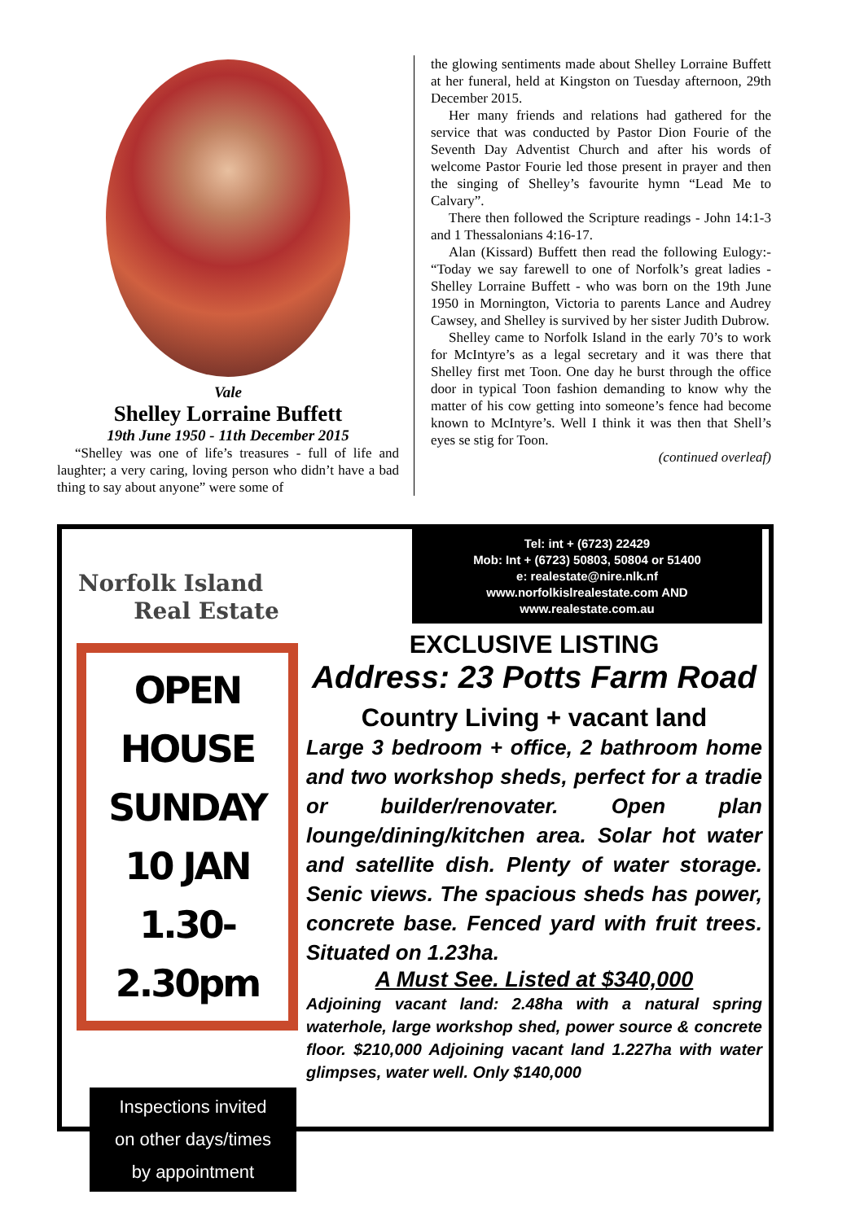Vale
Shelley Lorraine Buffett
19th June 1950 - 11th December 2015
“Shelley was one of life’s treasures - full of life and laughter; a very caring, loving person who didn’t have a bad thing to say about anyone” were some of
the glowing sentiments made about Shelley Lorraine Buffett at her funeral, held at Kingston on Tuesday afternoon, 29th December 2015.
Her many friends and relations had gathered for the service that was conducted by Pastor Dion Fourie of the Seventh Day Adventist Church and after his words of welcome Pastor Fourie led those present in prayer and then the singing of Shelley’s favourite hymn “Lead Me to Calvary”.
There then followed the Scripture readings - John 14:1-3 and 1 Thessalonians 4:16-17.
Alan (Kissard) Buffett then read the following Eulogy:- “Today we say farewell to one of Norfolk’s great ladies - Shelley Lorraine Buffett - who was born on the 19th June 1950 in Mornington, Victoria to parents Lance and Audrey Cawsey, and Shelley is survived by her sister Judith Dubrow.
Shelley came to Norfolk Island in the early 70’s to work for McIntyre’s as a legal secretary and it was there that Shelley first met Toon. One day he burst through the office door in typical Toon fashion demanding to know why the matter of his cow getting into someone’s fence had become known to McIntyre’s. Well I think it was then that Shell’s eyes se stig for Toon.
(continued overleaf)
Norfolk Island
Real Estate
OPEN HOUSE
SUNDAY 10 JAN
1.30-2.30pm
Inspections invited
on other days/times
by appointment
Tel: int + (6723) 22429
Mob: Int + (6723) 50803, 50804 or 51400
e: realestate@nire.nlk.nf
www.norfolkislrealestate.com AND
www.realestate.com.au
EXCLUSIVE LISTING
Address: 23 Potts Farm Road
Country Living + vacant land
Large 3 bedroom + office, 2 bathroom home and two workshop sheds, perfect for a tradie or builder/renovater. Open plan lounge/dining/kitchen area. Solar hot water and satellite dish. Plenty of water storage. Senic views. The spacious sheds has power, concrete base. Fenced yard with fruit trees. Situated on 1.23ha.
A Must See. Listed at $340,000
Adjoining vacant land: 2.48ha with a natural spring waterhole, large workshop shed, power source & concrete floor. $210,000 Adjoining vacant land 1.227ha with water glimpses, water well. Only $140,000